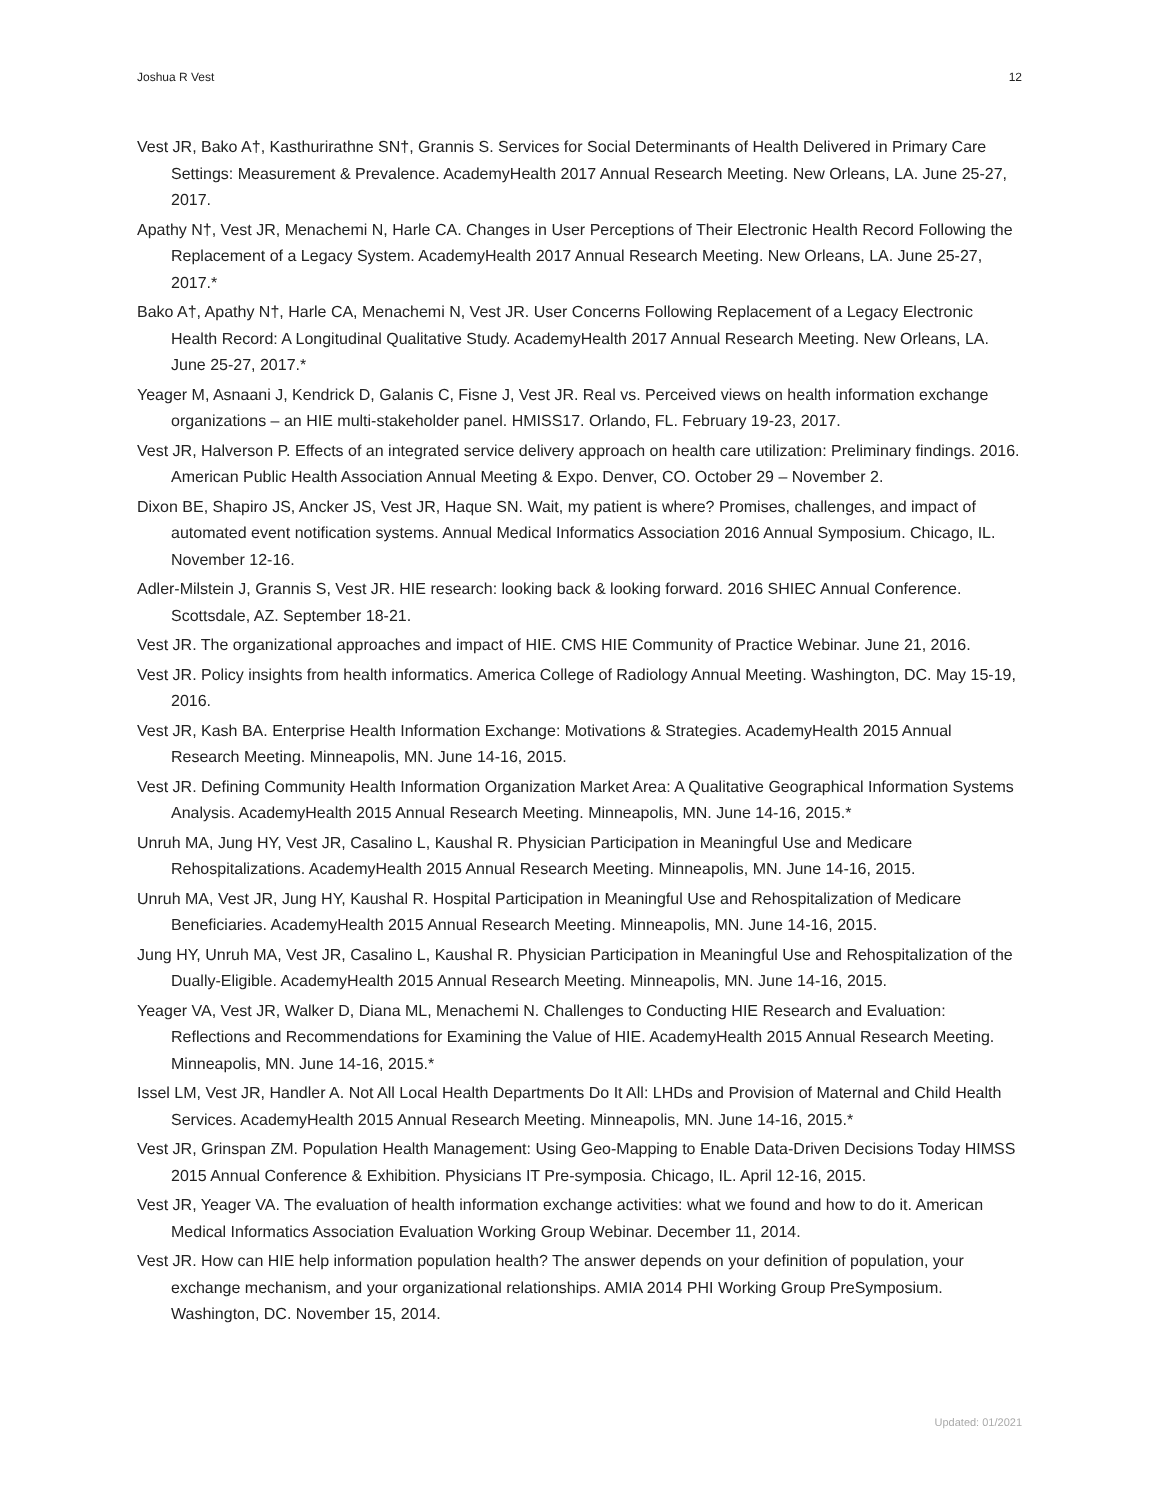Joshua R Vest 12
Vest JR, Bako A†, Kasthurirathne SN†, Grannis S. Services for Social Determinants of Health Delivered in Primary Care Settings: Measurement & Prevalence. AcademyHealth 2017 Annual Research Meeting. New Orleans, LA. June 25-27, 2017.
Apathy N†, Vest JR, Menachemi N, Harle CA. Changes in User Perceptions of Their Electronic Health Record Following the Replacement of a Legacy System. AcademyHealth 2017 Annual Research Meeting. New Orleans, LA. June 25-27, 2017.*
Bako A†, Apathy N†, Harle CA, Menachemi N, Vest JR. User Concerns Following Replacement of a Legacy Electronic Health Record: A Longitudinal Qualitative Study. AcademyHealth 2017 Annual Research Meeting. New Orleans, LA. June 25-27, 2017.*
Yeager M, Asnaani J, Kendrick D, Galanis C, Fisne J, Vest JR. Real vs. Perceived views on health information exchange organizations – an HIE multi-stakeholder panel. HMISS17. Orlando, FL. February 19-23, 2017.
Vest JR, Halverson P. Effects of an integrated service delivery approach on health care utilization: Preliminary findings. 2016. American Public Health Association Annual Meeting & Expo. Denver, CO. October 29 – November 2.
Dixon BE, Shapiro JS, Ancker JS, Vest JR, Haque SN. Wait, my patient is where? Promises, challenges, and impact of automated event notification systems. Annual Medical Informatics Association 2016 Annual Symposium. Chicago, IL. November 12-16.
Adler-Milstein J, Grannis S, Vest JR. HIE research: looking back & looking forward. 2016 SHIEC Annual Conference. Scottsdale, AZ. September 18-21.
Vest JR. The organizational approaches and impact of HIE. CMS HIE Community of Practice Webinar. June 21, 2016.
Vest JR. Policy insights from health informatics. America College of Radiology Annual Meeting. Washington, DC. May 15-19, 2016.
Vest JR, Kash BA. Enterprise Health Information Exchange: Motivations & Strategies. AcademyHealth 2015 Annual Research Meeting. Minneapolis, MN. June 14-16, 2015.
Vest JR. Defining Community Health Information Organization Market Area: A Qualitative Geographical Information Systems Analysis. AcademyHealth 2015 Annual Research Meeting. Minneapolis, MN. June 14-16, 2015.*
Unruh MA, Jung HY, Vest JR, Casalino L, Kaushal R. Physician Participation in Meaningful Use and Medicare Rehospitalizations. AcademyHealth 2015 Annual Research Meeting. Minneapolis, MN. June 14-16, 2015.
Unruh MA, Vest JR, Jung HY, Kaushal R. Hospital Participation in Meaningful Use and Rehospitalization of Medicare Beneficiaries. AcademyHealth 2015 Annual Research Meeting. Minneapolis, MN. June 14-16, 2015.
Jung HY, Unruh MA, Vest JR, Casalino L, Kaushal R. Physician Participation in Meaningful Use and Rehospitalization of the Dually-Eligible. AcademyHealth 2015 Annual Research Meeting. Minneapolis, MN. June 14-16, 2015.
Yeager VA, Vest JR, Walker D, Diana ML, Menachemi N. Challenges to Conducting HIE Research and Evaluation: Reflections and Recommendations for Examining the Value of HIE. AcademyHealth 2015 Annual Research Meeting. Minneapolis, MN. June 14-16, 2015.*
Issel LM, Vest JR, Handler A. Not All Local Health Departments Do It All: LHDs and Provision of Maternal and Child Health Services. AcademyHealth 2015 Annual Research Meeting. Minneapolis, MN. June 14-16, 2015.*
Vest JR, Grinspan ZM. Population Health Management: Using Geo-Mapping to Enable Data-Driven Decisions Today HIMSS 2015 Annual Conference & Exhibition. Physicians IT Pre-symposia. Chicago, IL. April 12-16, 2015.
Vest JR, Yeager VA. The evaluation of health information exchange activities: what we found and how to do it. American Medical Informatics Association Evaluation Working Group Webinar. December 11, 2014.
Vest JR. How can HIE help information population health? The answer depends on your definition of population, your exchange mechanism, and your organizational relationships. AMIA 2014 PHI Working Group PreSymposium. Washington, DC. November 15, 2014.
Updated: 01/2021